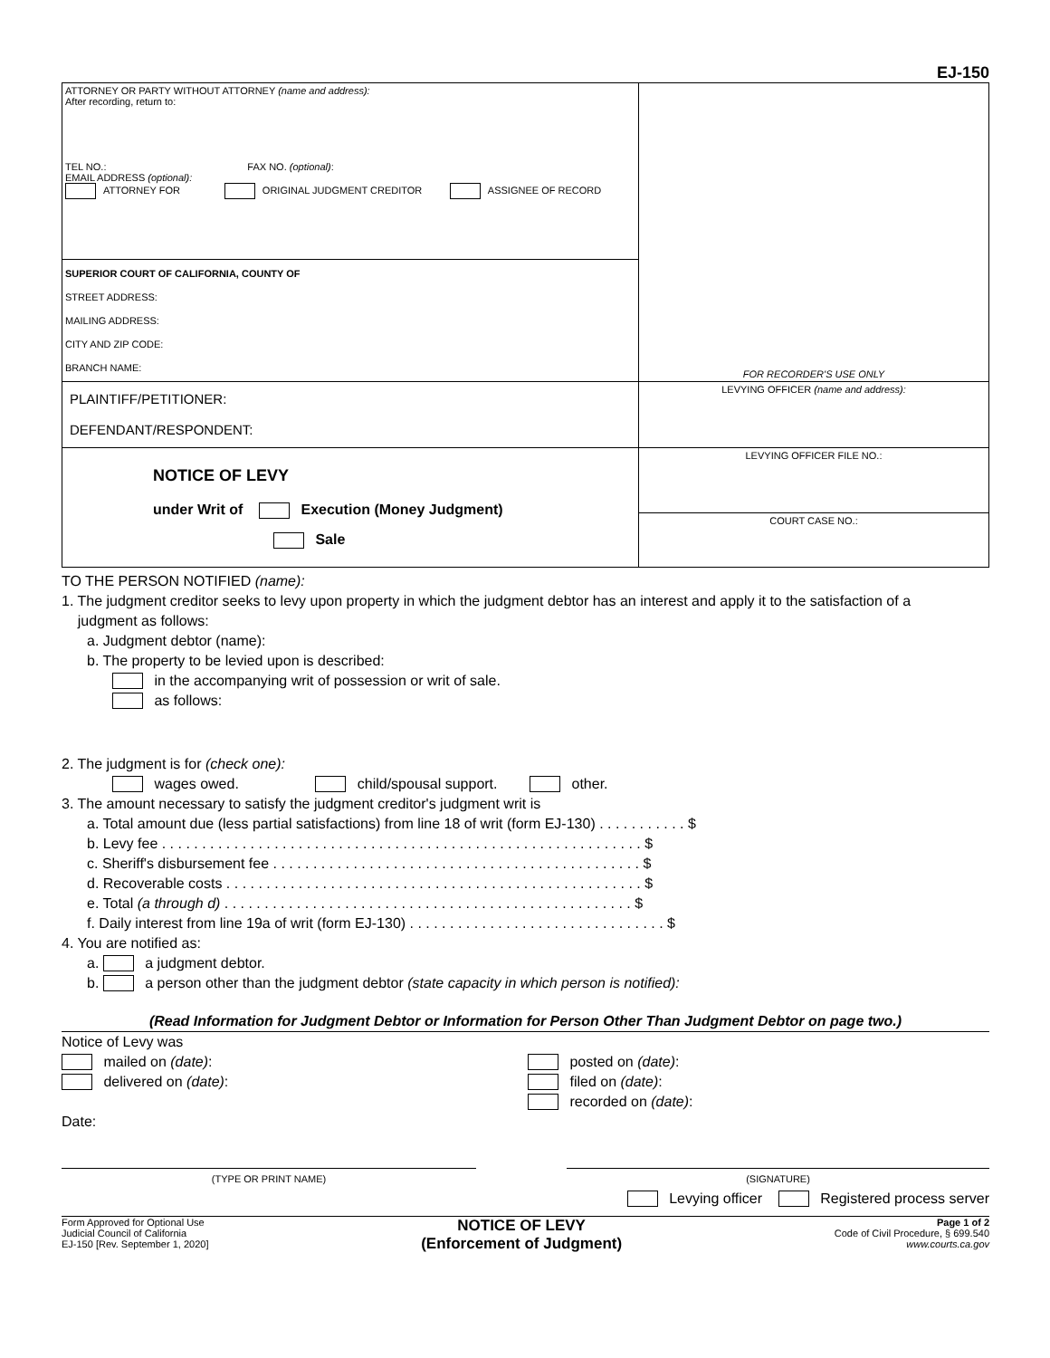EJ-150
| ATTORNEY OR PARTY WITHOUT ATTORNEY (name and address): After recording, return to: TEL NO.: FAX NO. (optional) : EMAIL ADDRESS (optional): ATTORNEY FOR ORIGINAL JUDGMENT CREDITOR ASSIGNEE OF RECORD | FOR RECORDER'S USE ONLY |
| SUPERIOR COURT OF CALIFORNIA, COUNTY OF STREET ADDRESS: MAILING ADDRESS: CITY AND ZIP CODE: BRANCH NAME: | |
| PLAINTIFF/PETITIONER: DEFENDANT/RESPONDENT: | LEVYING OFFICER (name and address): |
| NOTICE OF LEVY under Writ of Execution (Money Judgment) Sale | LEVYING OFFICER FILE NO.: |
| | COURT CASE NO.: |
TO THE PERSON NOTIFIED (name):
1. The judgment creditor seeks to levy upon property in which the judgment debtor has an interest and apply it to the satisfaction of a
judgment as follows:
a. Judgment debtor (name):
b. The property to be levied upon is described:
in the accompanying writ of possession or writ of sale.
as follows:
2. The judgment is for (check one):
wages owed. child/spousal support. other.
3. The amount necessary to satisfy the judgment creditor's judgment writ is
a. Total amount due (less partial satisfactions) from line 18 of writ (form EJ-130) . . . . . . . . . . . $
b. Levy fee . . . . . . . . . . . . . . . . . . . . . . . . . . . . . . . . . . . . . . . . . . . . . . . . . . . . . . . . . . . . $
c. Sheriff's disbursement fee . . . . . . . . . . . . . . . . . . . . . . . . . . . . . . . . . . . . . . . . . . . . . . $
d. Recoverable costs . . . . . . . . . . . . . . . . . . . . . . . . . . . . . . . . . . . . . . . . . . . . . . . . . . . . $
e. Total (a through d) . . . . . . . . . . . . . . . . . . . . . . . . . . . . . . . . . . . . . . . . . . . . . . . . . . . $
f. Daily interest from line 19a of writ (form EJ-130) . . . . . . . . . . . . . . . . . . . . . . . . . . . . . . . . $
4. You are notified as:
a. a judgment debtor.
b. a person other than the judgment debtor (state capacity in which person is notified):
(Read Information for Judgment Debtor or Information for Person Other Than Judgment Debtor on page two.)
Notice of Levy was
mailed on (date):
delivered on (date):
Date:
posted on (date):
filed on (date):
recorded on (date):
(TYPE OR PRINT NAME) (SIGNATURE)
Levying officer Registered process server
Form Approved for Optional Use
Judicial Council of California
EJ-150 [Rev. September 1, 2020]
NOTICE OF LEVY
(Enforcement of Judgment)
Page 1 of 2
Code of Civil Procedure, § 699.540
www.courts.ca.gov